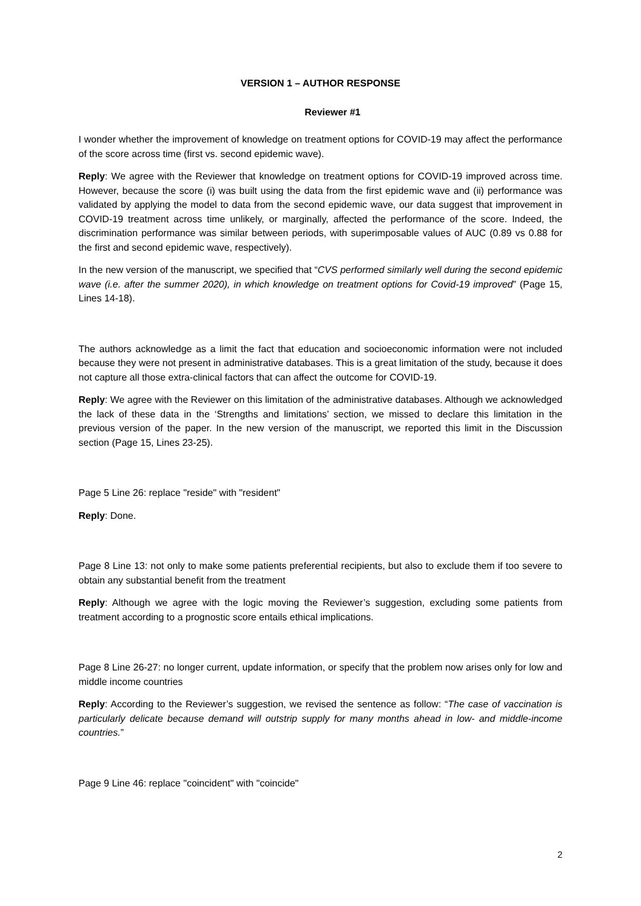VERSION 1 – AUTHOR RESPONSE
Reviewer #1
I wonder whether the improvement of knowledge on treatment options for COVID-19 may affect the performance of the score across time (first vs. second epidemic wave).
Reply: We agree with the Reviewer that knowledge on treatment options for COVID-19 improved across time. However, because the score (i) was built using the data from the first epidemic wave and (ii) performance was validated by applying the model to data from the second epidemic wave, our data suggest that improvement in COVID-19 treatment across time unlikely, or marginally, affected the performance of the score. Indeed, the discrimination performance was similar between periods, with superimposable values of AUC (0.89 vs 0.88 for the first and second epidemic wave, respectively).
In the new version of the manuscript, we specified that “CVS performed similarly well during the second epidemic wave (i.e. after the summer 2020), in which knowledge on treatment options for Covid-19 improved” (Page 15, Lines 14-18).
The authors acknowledge as a limit the fact that education and socioeconomic information were not included because they were not present in administrative databases. This is a great limitation of the study, because it does not capture all those extra-clinical factors that can affect the outcome for COVID-19.
Reply: We agree with the Reviewer on this limitation of the administrative databases. Although we acknowledged the lack of these data in the ‘Strengths and limitations’ section, we missed to declare this limitation in the previous version of the paper. In the new version of the manuscript, we reported this limit in the Discussion section (Page 15, Lines 23-25).
Page 5 Line 26: replace "reside" with "resident"
Reply: Done.
Page 8 Line 13: not only to make some patients preferential recipients, but also to exclude them if too severe to obtain any substantial benefit from the treatment
Reply: Although we agree with the logic moving the Reviewer’s suggestion, excluding some patients from treatment according to a prognostic score entails ethical implications.
Page 8 Line 26-27: no longer current, update information, or specify that the problem now arises only for low and middle income countries
Reply: According to the Reviewer’s suggestion, we revised the sentence as follow: “The case of vaccination is particularly delicate because demand will outstrip supply for many months ahead in low- and middle-income countries.”
Page 9 Line 46: replace "coincident" with "coincide"
2